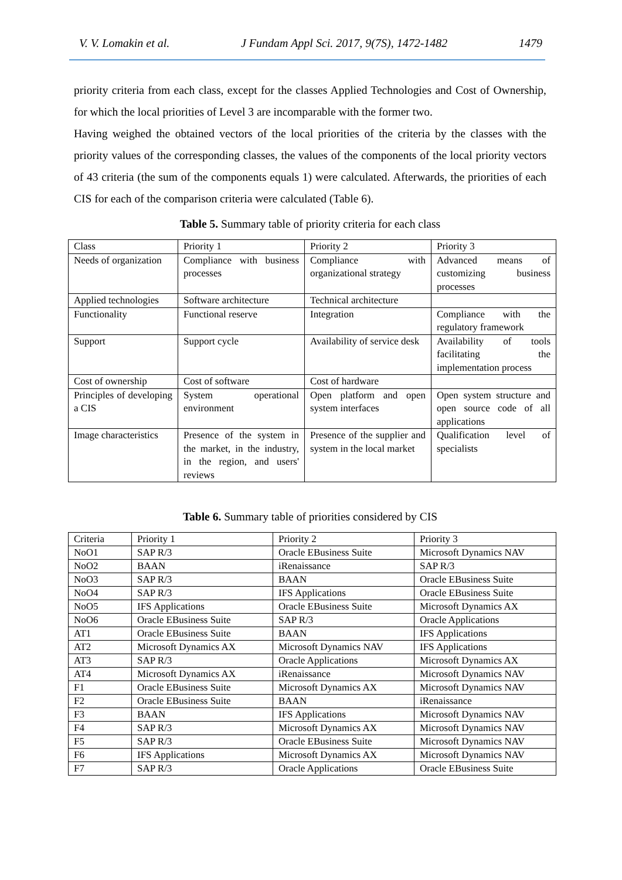V. V. Lomakin et al. J Fundam Appl Sci. 2017, 9(7S), 1472-1482 1479
priority criteria from each class, except for the classes Applied Technologies and Cost of Ownership, for which the local priorities of Level 3 are incomparable with the former two.
Having weighed the obtained vectors of the local priorities of the criteria by the classes with the priority values of the corresponding classes, the values of the components of the local priority vectors of 43 criteria (the sum of the components equals 1) were calculated. Afterwards, the priorities of each CIS for each of the comparison criteria were calculated (Table 6).
Table 5. Summary table of priority criteria for each class
| Class | Priority 1 | Priority 2 | Priority 3 |
| Needs of organization | Compliance with business processes | Compliance with organizational strategy | Advanced means of customizing business processes |
| Applied technologies | Software architecture | Technical architecture | |
| Functionality | Functional reserve | Integration | Compliance with the regulatory framework |
| Support | Support cycle | Availability of service desk | Availability of tools facilitating the implementation process |
| Cost of ownership | Cost of software | Cost of hardware | |
| Principles of developing a CIS | System operational environment | Open platform and open system interfaces | Open system structure and open source code of all applications |
| Image characteristics | Presence of the system in the market, in the industry, in the region, and users' reviews | Presence of the supplier and system in the local market | Qualification level of specialists |
Table 6. Summary table of priorities considered by CIS
| Criteria | Priority 1 | Priority 2 | Priority 3 |
| NoO1 | SAP R/3 | Oracle EBusiness Suite | Microsoft Dynamics NAV |
| NoO2 | BAAN | iRenaissance | SAP R/3 |
| NoO3 | SAP R/3 | BAAN | Oracle EBusiness Suite |
| NoO4 | SAP R/3 | IFS Applications | Oracle EBusiness Suite |
| NoO5 | IFS Applications | Oracle EBusiness Suite | Microsoft Dynamics AX |
| NoO6 | Oracle EBusiness Suite | SAP R/3 | Oracle Applications |
| AT1 | Oracle EBusiness Suite | BAAN | IFS Applications |
| AT2 | Microsoft Dynamics AX | Microsoft Dynamics NAV | IFS Applications |
| AT3 | SAP R/3 | Oracle Applications | Microsoft Dynamics AX |
| AT4 | Microsoft Dynamics AX | iRenaissance | Microsoft Dynamics NAV |
| F1 | Oracle EBusiness Suite | Microsoft Dynamics AX | Microsoft Dynamics NAV |
| F2 | Oracle EBusiness Suite | BAAN | iRenaissance |
| F3 | BAAN | IFS Applications | Microsoft Dynamics NAV |
| F4 | SAP R/3 | Microsoft Dynamics AX | Microsoft Dynamics NAV |
| F5 | SAP R/3 | Oracle EBusiness Suite | Microsoft Dynamics NAV |
| F6 | IFS Applications | Microsoft Dynamics AX | Microsoft Dynamics NAV |
| F7 | SAP R/3 | Oracle Applications | Oracle EBusiness Suite |